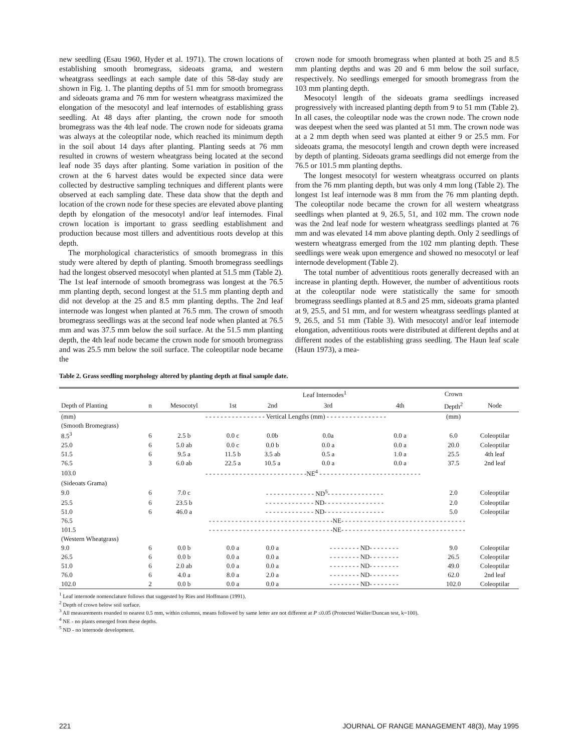new seedling (Esau 1960, Hyder et al. 1971). The crown locations of establishing smooth bromegrass, sideoats grama, and western wheatgrass seedlings at each sample date of this 58-day study are shown in Fig. 1. The planting depths of 51 mm for smooth bromegrass and sideoats grama and 76 mm for western wheatgrass maximized the elongation of the mesocotyl and leaf internodes of establishing grass seedling. At 48 days after planting, the crown node for smooth bromegrass was the 4th leaf node. The crown node for sideoats grama was always at the coleoptilar node, which reached its minimum depth in the soil about 14 days after planting. Planting seeds at 76 mm resulted in crowns of western wheatgrass being located at the second leaf node 35 days after planting. Some variation in position of the crown at the 6 harvest dates would be expected since data were collected by destructive sampling techniques and different plants were observed at each sampling date. These data show that the depth and location of the crown node for these species are elevated above planting depth by elongation of the mesocotyl and/or leaf internodes. Final crown location is important to grass seedling establishment and production because most tillers and adventitious roots develop at this depth.
The morphological characteristics of smooth bromegrass in this study were altered by depth of planting. Smooth bromegrass seedlings had the longest observed mesocotyl when planted at 51.5 mm (Table 2). The 1st leaf internode of smooth bromegrass was longest at the 76.5 mm planting depth, second longest at the 51.5 mm planting depth and did not develop at the 25 and 8.5 mm planting depths. The 2nd leaf internode was longest when planted at 76.5 mm. The crown of smooth bromegrass seedlings was at the second leaf node when planted at 76.5 mm and was 37.5 mm below the soil surface. At the 51.5 mm planting depth, the 4th leaf node became the crown node for smooth bromegrass and was 25.5 mm below the soil surface. The coleoptilar node became the
crown node for smooth bromegrass when planted at both 25 and 8.5 mm planting depths and was 20 and 6 mm below the soil surface, respectively. No seedlings emerged for smooth bromegrass from the 103 mm planting depth.
Mesocotyl length of the sideoats grama seedlings increased progressively with increased planting depth from 9 to 51 mm (Table 2). In all cases, the coleoptilar node was the crown node. The crown node was deepest when the seed was planted at 51 mm. The crown node was at a 2 mm depth when seed was planted at either 9 or 25.5 mm. For sideoats grama, the mesocotyl length and crown depth were increased by depth of planting. Sideoats grama seedlings did not emerge from the 76.5 or 101.5 mm planting depths.
The longest mesocotyl for western wheatgrass occurred on plants from the 76 mm planting depth, but was only 4 mm long (Table 2). The longest 1st leaf internode was 8 mm from the 76 mm planting depth. The coleoptilar node became the crown for all western wheatgrass seedlings when planted at 9, 26.5, 51, and 102 mm. The crown node was the 2nd leaf node for western wheatgrass seedlings planted at 76 mm and was elevated 14 mm above planting depth. Only 2 seedlings of western wheatgrass emerged from the 102 mm planting depth. These seedlings were weak upon emergence and showed no mesocotyl or leaf internode development (Table 2).
The total number of adventitious roots generally decreased with an increase in planting depth. However, the number of adventitious roots at the coleoptilar node were statistically the same for smooth bromegrass seedlings planted at 8.5 and 25 mm, sideoats grama planted at 9, 25.5, and 51 mm, and for western wheatgrass seedlings planted at 9, 26.5, and 51 mm (Table 3). With mesocotyl and/or leaf internode elongation, adventitious roots were distributed at different depths and at different nodes of the establishing grass seedling. The Haun leaf scale (Haun 1973), a mea-
Table 2. Grass seedling morphology altered by planting depth at final sample date.
| | | | Leaf Internodes<sup>1</sup> | | | | Crown | |
| --- | --- | --- | --- | --- | --- | --- | --- | --- |
| Depth of Planting | n | Mesocotyl | 1st | 2nd | 3rd | 4th | Depth<sup>2</sup> | Node |
| (mm) | | - - - - - - - - - - - - - - - - Vertical Lengths (mm) - - - - - - - - - - - - - - - - | | | | | (mm) | |
| (Smooth Bromegrass) | | | | | | | | |
| 8.5<sup>3</sup> | 6 | 2.5 b | 0.0 c | 0.0b | 0.0a | 0.0 a | 6.0 | Coleoptilar |
| 25.0 | 6 | 5.0 ab | 0.0 c | 0.0 b | 0.0 a | 0.0 a | 20.0 | Coleoptilar |
| 51.5 | 6 | 9.5 a | 11.5 b | 3.5 ab | 0.5 a | 1.0 a | 25.5 | 4th leaf |
| 76.5 | 3 | 6.0 ab | 22.5 a | 10.5 a | 0.0 a | 0.0 a | 37.5 | 2nd leaf |
| 103.0 | | - - - - - - - - - - - - - - - - - - - - - - - - - - -NE<sup>4</sup> - - - - - - - - - - - - - - - - - - - - - - - - - - - | | | | | | |
| (Sideoats Grama) | | | | | | | | |
| 9.0 | 6 | 7.0 c | - - - - - - - - - - - - - ND<sup>5</sup>- - - - - - - - - - - - - - - | | | | 2.0 | Coleoptilar |
| 25.5 | 6 | 23.5 b | - - - - - - - - - - - - - ND- - - - - - - - - - - - - - - - | | | | 2.0 | Coleoptilar |
| 51.0 | 6 | 46.0 a | - - - - - - - - - - - - - ND- - - - - - - - - - - - - - - - | | | | 5.0 | Coleoptilar |
| 76.5 | | - - - - - - - - - - - - - - - - - - - - - - - - - - - - - - - - -NE- - - - - - - - - - - - - - - - - - - - - - - - - - - - - - - - - | | | | | | |
| 101.5 | | - - - - - - - - - - - - - - - - - - - - - - - - - - - - - - - - -NE- - - - - - - - - - - - - - - - - - - - - - - - - - - - - - - - - | | | | | | |
| (Western Wheatgrass) | | | | | | | | |
| 9.0 | 6 | 0.0 b | 0.0 a | 0.0 a | - - - - - - - - ND- - - - - - - - | | 9.0 | Coleoptilar |
| 26.5 | 6 | 0.0 b | 0.0 a | 0.0 a | - - - - - - - - ND- - - - - - - - | | 26.5 | Coleoptilar |
| 51.0 | 6 | 2.0 ab | 0.0 a | 0.0 a | - - - - - - - - ND- - - - - - - - | | 49.0 | Coleoptilar |
| 76.0 | 6 | 4.0 a | 8.0 a | 2.0 a | - - - - - - - - ND- - - - - - - - | | 62.0 | 2nd leaf |
| 102.0 | 2 | 0.0 b | 0.0 a | 0.0 a | - - - - - - - - ND- - - - - - - - | | 102.0 | Coleoptilar |
<sup>1</sup> Leaf internode nomenclature follows that suggested by Ries and Hoffmann (1991).
<sup>2</sup> Depth of crown below soil surface.
<sup>3</sup> All measurements rounded to nearest 0.5 mm, within columns, means followed by same letter are not different at P ≤0.05 (Protected Waller/Duncan test, k=100).
<sup>4</sup> NE - no plants emerged from these depths.
<sup>5</sup> ND - no internode development.
221 JOURNAL OF RANGE MANAGEMENT 48(3), May 1995